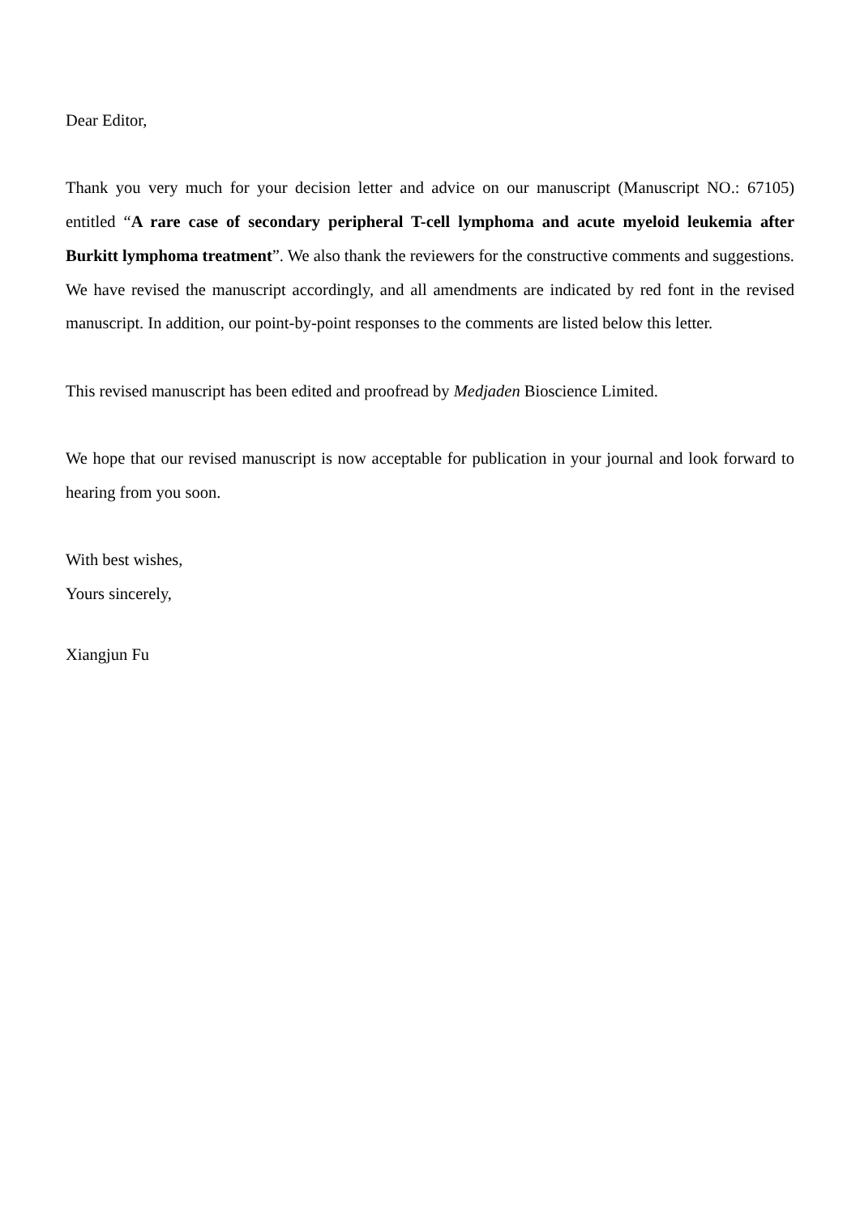Dear Editor,
Thank you very much for your decision letter and advice on our manuscript (Manuscript NO.: 67105) entitled “A rare case of secondary peripheral T-cell lymphoma and acute myeloid leukemia after Burkitt lymphoma treatment”. We also thank the reviewers for the constructive comments and suggestions. We have revised the manuscript accordingly, and all amendments are indicated by red font in the revised manuscript. In addition, our point-by-point responses to the comments are listed below this letter.
This revised manuscript has been edited and proofread by Medjaden Bioscience Limited.
We hope that our revised manuscript is now acceptable for publication in your journal and look forward to hearing from you soon.
With best wishes,
Yours sincerely,
Xiangjun Fu